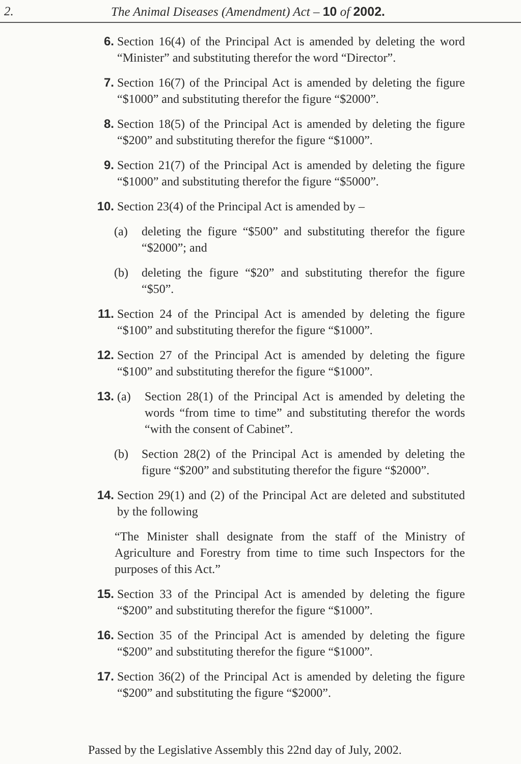2. The Animal Diseases (Amendment) Act – 10 of 2002.
6. Section 16(4) of the Principal Act is amended by deleting the word “Minister” and substituting therefor the word “Director”.
7. Section 16(7) of the Principal Act is amended by deleting the figure “$1000” and substituting therefor the figure “$2000”.
8. Section 18(5) of the Principal Act is amended by deleting the figure “$200” and substituting therefor the figure “$1000”.
9. Section 21(7) of the Principal Act is amended by deleting the figure “$1000” and substituting therefor the figure “$5000”.
10. Section 23(4) of the Principal Act is amended by –
(a) deleting the figure “$500” and substituting therefor the figure “$2000”; and
(b) deleting the figure “$20” and substituting therefor the figure “$50”.
11. Section 24 of the Principal Act is amended by deleting the figure “$100” and substituting therefor the figure “$1000”.
12. Section 27 of the Principal Act is amended by deleting the figure “$100” and substituting therefor the figure “$1000”.
13. (a) Section 28(1) of the Principal Act is amended by deleting the words “from time to time” and substituting therefor the words “with the consent of Cabinet”.
(b) Section 28(2) of the Principal Act is amended by deleting the figure “$200” and substituting therefor the figure “$2000”.
14. Section 29(1) and (2) of the Principal Act are deleted and substituted by the following
“The Minister shall designate from the staff of the Ministry of Agriculture and Forestry from time to time such Inspectors for the purposes of this Act.”
15. Section 33 of the Principal Act is amended by deleting the figure “$200” and substituting therefor the figure “$1000”.
16. Section 35 of the Principal Act is amended by deleting the figure “$200” and substituting therefor the figure “$1000”.
17. Section 36(2) of the Principal Act is amended by deleting the figure “$200” and substituting the figure “$2000”.
Passed by the Legislative Assembly this 22nd day of July, 2002.